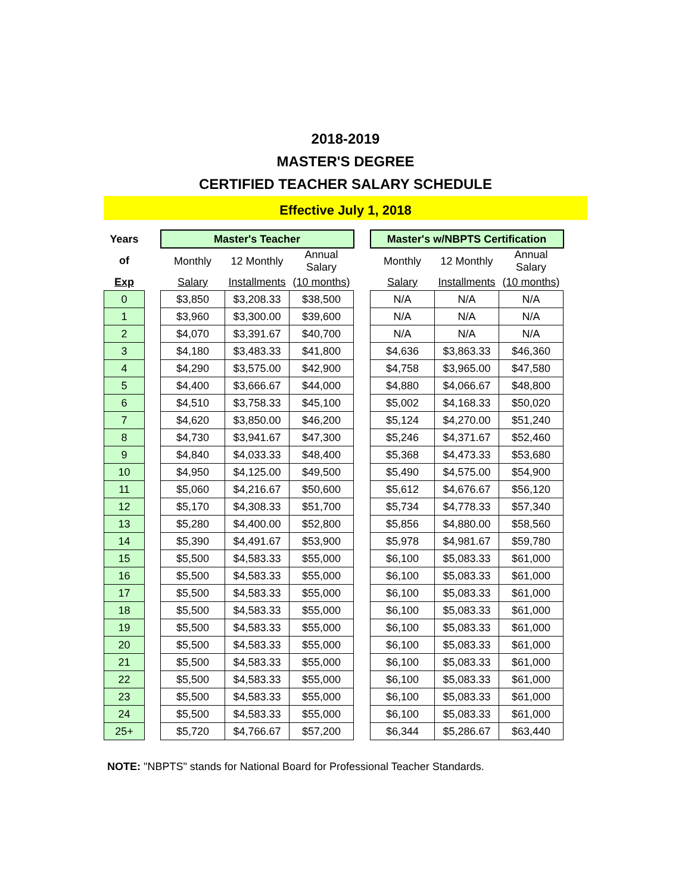2018-2019
MASTER'S DEGREE
CERTIFIED TEACHER SALARY SCHEDULE
Effective July 1, 2018
| Years | | Master's Teacher | | | | Master's w/NBPTS Certification | | |
| of | | Monthly | 12 Monthly | Annual Salary | | Monthly | 12 Monthly | Annual Salary |
| Exp | | Salary | Installments | (10 months) | | Salary | Installments | (10 months) |
| 0 | | $3,850 | $3,208.33 | $38,500 | | N/A | N/A | N/A |
| 1 | | $3,960 | $3,300.00 | $39,600 | | N/A | N/A | N/A |
| 2 | | $4,070 | $3,391.67 | $40,700 | | N/A | N/A | N/A |
| 3 | | $4,180 | $3,483.33 | $41,800 | | $4,636 | $3,863.33 | $46,360 |
| 4 | | $4,290 | $3,575.00 | $42,900 | | $4,758 | $3,965.00 | $47,580 |
| 5 | | $4,400 | $3,666.67 | $44,000 | | $4,880 | $4,066.67 | $48,800 |
| 6 | | $4,510 | $3,758.33 | $45,100 | | $5,002 | $4,168.33 | $50,020 |
| 7 | | $4,620 | $3,850.00 | $46,200 | | $5,124 | $4,270.00 | $51,240 |
| 8 | | $4,730 | $3,941.67 | $47,300 | | $5,246 | $4,371.67 | $52,460 |
| 9 | | $4,840 | $4,033.33 | $48,400 | | $5,368 | $4,473.33 | $53,680 |
| 10 | | $4,950 | $4,125.00 | $49,500 | | $5,490 | $4,575.00 | $54,900 |
| 11 | | $5,060 | $4,216.67 | $50,600 | | $5,612 | $4,676.67 | $56,120 |
| 12 | | $5,170 | $4,308.33 | $51,700 | | $5,734 | $4,778.33 | $57,340 |
| 13 | | $5,280 | $4,400.00 | $52,800 | | $5,856 | $4,880.00 | $58,560 |
| 14 | | $5,390 | $4,491.67 | $53,900 | | $5,978 | $4,981.67 | $59,780 |
| 15 | | $5,500 | $4,583.33 | $55,000 | | $6,100 | $5,083.33 | $61,000 |
| 16 | | $5,500 | $4,583.33 | $55,000 | | $6,100 | $5,083.33 | $61,000 |
| 17 | | $5,500 | $4,583.33 | $55,000 | | $6,100 | $5,083.33 | $61,000 |
| 18 | | $5,500 | $4,583.33 | $55,000 | | $6,100 | $5,083.33 | $61,000 |
| 19 | | $5,500 | $4,583.33 | $55,000 | | $6,100 | $5,083.33 | $61,000 |
| 20 | | $5,500 | $4,583.33 | $55,000 | | $6,100 | $5,083.33 | $61,000 |
| 21 | | $5,500 | $4,583.33 | $55,000 | | $6,100 | $5,083.33 | $61,000 |
| 22 | | $5,500 | $4,583.33 | $55,000 | | $6,100 | $5,083.33 | $61,000 |
| 23 | | $5,500 | $4,583.33 | $55,000 | | $6,100 | $5,083.33 | $61,000 |
| 24 | | $5,500 | $4,583.33 | $55,000 | | $6,100 | $5,083.33 | $61,000 |
| 25+ | | $5,720 | $4,766.67 | $57,200 | | $6,344 | $5,286.67 | $63,440 |
NOTE: "NBPTS" stands for National Board for Professional Teacher Standards.